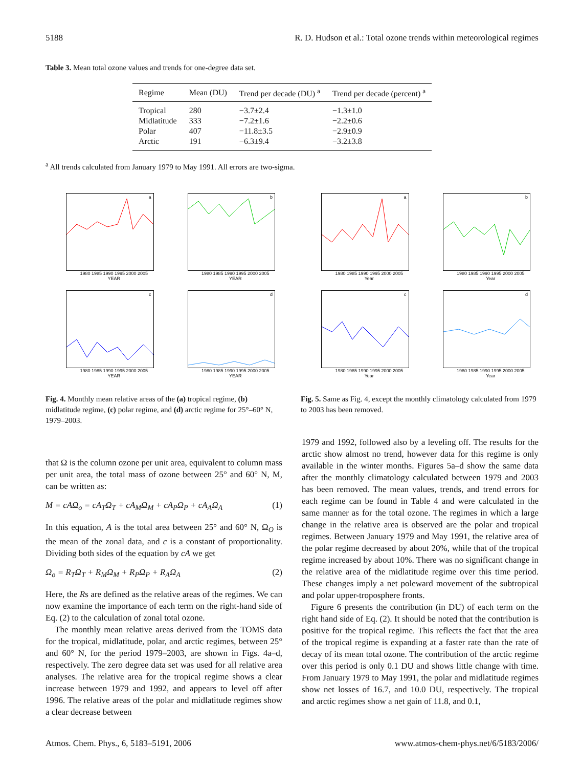5188 R. D. Hudson et al.: Total ozone trends within meteorological regimes
Table 3. Mean total ozone values and trends for one-degree data set.
| Regime | Mean (DU) | Trend per decade (DU) <sup>a</sup> | Trend per decade (percent) <sup>a</sup> |
| --- | --- | --- | --- |
| Tropical | 280 | −3.7±2.4 | −1.3±1.0 |
| Midlatitude | 333 | −7.2±1.6 | −2.2±0.6 |
| Polar | 407 | −11.8±3.5 | −2.9±0.9 |
| Arctic | 191 | −6.3±9.4 | −3.2±3.8 |
<sup>a</sup> All trends calculated from January 1979 to May 1991. All errors are two-sigma.
a
1980 1985 1990 1995 2000 2005
YEAR
b
1980 1985 1990 1995 2000 2005
YEAR
c
1980 1985 1990 1995 2000 2005
YEAR
d
1980 1985 1990 1995 2000 2005
YEAR
Fig. 4. Monthly mean relative areas of the (a) tropical regime, (b) midlatitude regime, (c) polar regime, and (d) arctic regime for 25°–60° N, 1979–2003.
a
1980 1985 1990 1995 2000 2005
Year
b
1980 1985 1990 1995 2000 2005
Year
c
1980 1985 1990 1995 2000 2005
Year
d
1980 1985 1990 1995 2000 2005
Year
Fig. 5. Same as Fig. 4, except the monthly climatology calculated from 1979 to 2003 has been removed.
that Ω is the column ozone per unit area, equivalent to column mass per unit area, the total mass of ozone between 25° and 60° N, M, can be written as:
M = cAΩ<sub>o</sub> = cA<sub>T</sub>Ω<sub>T</sub> + cA<sub>M</sub>Ω<sub>M</sub> + cA<sub>P</sub>Ω<sub>P</sub> + cA<sub>A</sub>Ω<sub>A</sub> (1)
In this equation, A is the total area between 25° and 60° N, Ω<sub>O</sub> is the mean of the zonal data, and c is a constant of proportionality. Dividing both sides of the equation by cA we get
Ω<sub>o</sub> = R<sub>T</sub>Ω<sub>T</sub> + R<sub>M</sub>Ω<sub>M</sub> + R<sub>P</sub>Ω<sub>P</sub> + R<sub>A</sub>Ω<sub>A</sub> (2)
Here, the Rs are defined as the relative areas of the regimes. We can now examine the importance of each term on the right-hand side of Eq. (2) to the calculation of zonal total ozone.
The monthly mean relative areas derived from the TOMS data for the tropical, midlatitude, polar, and arctic regimes, between 25° and 60° N, for the period 1979–2003, are shown in Figs. 4a–d, respectively. The zero degree data set was used for all relative area analyses. The relative area for the tropical regime shows a clear increase between 1979 and 1992, and appears to level off after 1996. The relative areas of the polar and midlatitude regimes show a clear decrease between
1979 and 1992, followed also by a leveling off. The results for the arctic show almost no trend, however data for this regime is only available in the winter months. Figures 5a–d show the same data after the monthly climatology calculated between 1979 and 2003 has been removed. The mean values, trends, and trend errors for each regime can be found in Table 4 and were calculated in the same manner as for the total ozone. The regimes in which a large change in the relative area is observed are the polar and tropical regimes. Between January 1979 and May 1991, the relative area of the polar regime decreased by about 20%, while that of the tropical regime increased by about 10%. There was no significant change in the relative area of the midlatitude regime over this time period. These changes imply a net poleward movement of the subtropical and polar upper-troposphere fronts.
Figure 6 presents the contribution (in DU) of each term on the right hand side of Eq. (2). It should be noted that the contribution is positive for the tropical regime. This reflects the fact that the area of the tropical regime is expanding at a faster rate than the rate of decay of its mean total ozone. The contribution of the arctic regime over this period is only 0.1 DU and shows little change with time. From January 1979 to May 1991, the polar and midlatitude regimes show net losses of 16.7, and 10.0 DU, respectively. The tropical and arctic regimes show a net gain of 11.8, and 0.1,
Atmos. Chem. Phys., 6, 5183–5191, 2006 www.atmos-chem-phys.net/6/5183/2006/